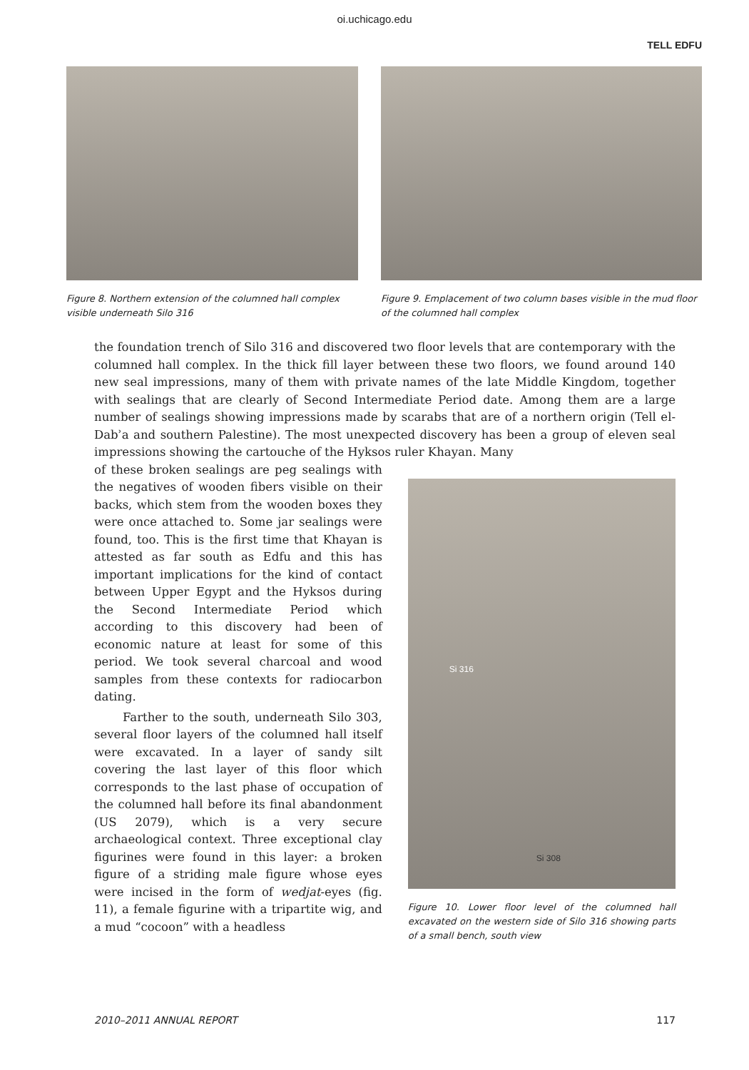oi.uchicago.edu
TELL EDFU
Figure 8. Northern extension of the columned hall complex visible underneath Silo 316
Figure 9. Emplacement of two column bases visible in the mud floor of the columned hall complex
the foundation trench of Silo 316 and discovered two floor levels that are contemporary with the columned hall complex. In the thick fill layer between these two floors, we found around 140 new seal impressions, many of them with private names of the late Middle Kingdom, together with sealings that are clearly of Second Intermediate Period date. Among them are a large number of sealings showing impressions made by scarabs that are of a northern origin (Tell el-Dabʾa and southern Palestine). The most unexpected discovery has been a group of eleven seal impressions showing the cartouche of the Hyksos ruler Khayan. Many
of these broken sealings are peg sealings with the negatives of wooden fibers visible on their backs, which stem from the wooden boxes they were once attached to. Some jar sealings were found, too. This is the first time that Khayan is attested as far south as Edfu and this has important implications for the kind of contact between Upper Egypt and the Hyksos during the Second Intermediate Period which according to this discovery had been of economic nature at least for some of this period. We took several charcoal and wood samples from these contexts for radiocarbon dating.
Farther to the south, underneath Silo 303, several floor layers of the columned hall itself were excavated. In a layer of sandy silt covering the last layer of this floor which corresponds to the last phase of occupation of the columned hall before its final abandonment (US 2079), which is a very secure archaeological context. Three exceptional clay figurines were found in this layer: a broken figure of a striding male figure whose eyes were incised in the form of wedjat-eyes (fig. 11), a female figurine with a tripartite wig, and a mud “cocoon” with a headless
Si 316
Si 308
Figure 10. Lower floor level of the columned hall excavated on the western side of Silo 316 showing parts of a small bench, south view
2010–2011 ANNUAL REPORT 117